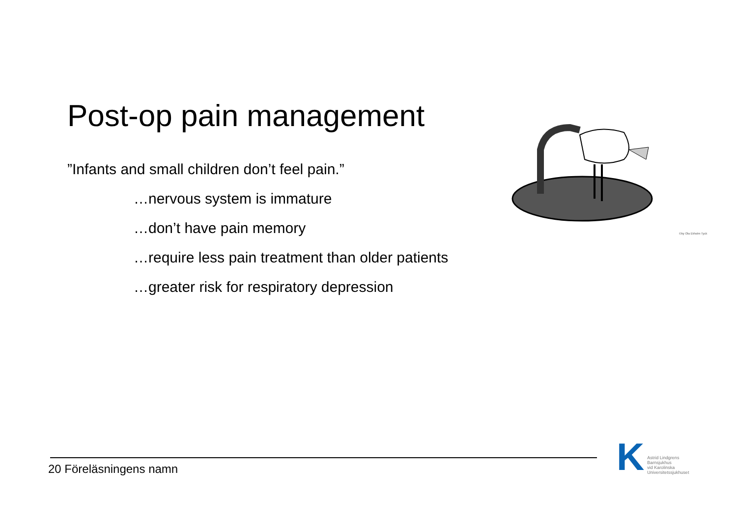Post-op pain management
”Infants and small children don’t feel pain.”
…nervous system is immature
…don’t have pain memory
…require less pain treatment than older patients
…greater risk for respiratory depression
©by Ola Ekholm Tyck
20 Föreläsningens namn
K
Astrid Lindgrens
Barnsjukhus
vid Karolinska
Universitetssjukhuset